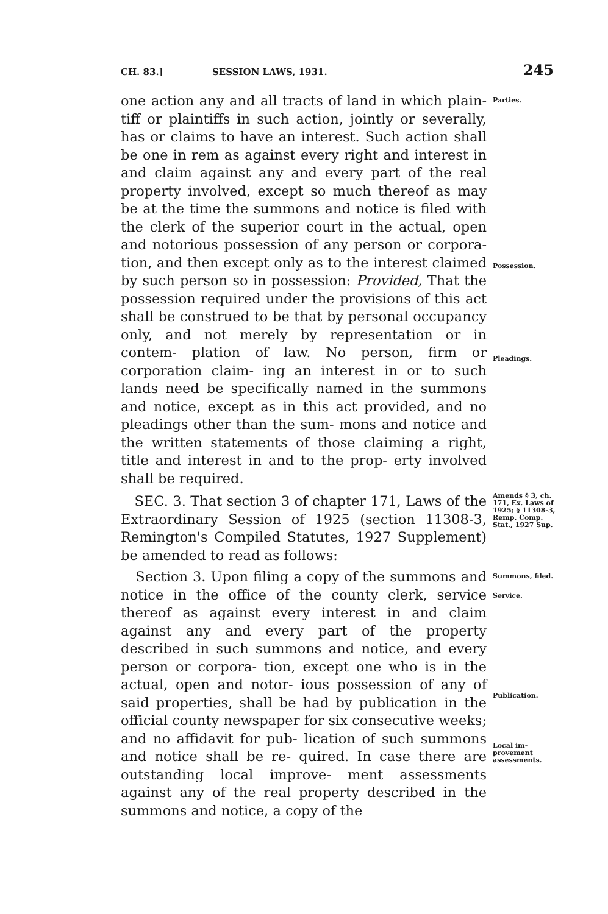CH. 83.] SESSION LAWS, 1931. 245
one action any and all tracts of land in which plain- tiff or plaintiffs in such action, jointly or severally, has or claims to have an interest. Such action shall be one in rem as against every right and interest in and claim against any and every part of the real property involved, except so much thereof as may be at the time the summons and notice is filed with the clerk of the superior court in the actual, open and notorious possession of any person or corpora- tion, and then except only as to the interest claimed by such person so in possession: Provided, That the possession required under the provisions of this act shall be construed to be that by personal occupancy only, and not merely by representation or in contem- plation of law. No person, firm or corporation claim- ing an interest in or to such lands need be specifically named in the summons and notice, except as in this act provided, and no pleadings other than the sum- mons and notice and the written statements of those claiming a right, title and interest in and to the prop- erty involved shall be required.
Parties.
Possession.
Pleadings.
SEC. 3. That section 3 of chapter 171, Laws of the Extraordinary Session of 1925 (section 11308-3, Remington's Compiled Statutes, 1927 Supplement) be amended to read as follows:
Amends § 3, ch. 171, Ex. Laws of 1925; § 11308-3, Remp. Comp. Stat., 1927 Sup.
Section 3. Upon filing a copy of the summons and notice in the office of the county clerk, service thereof as against every interest in and claim against any and every part of the property described in such summons and notice, and every person or corpora- tion, except one who is in the actual, open and notor- ious possession of any of said properties, shall be had by publication in the official county newspaper for six consecutive weeks; and no affidavit for pub- lication of such summons and notice shall be re- quired. In case there are outstanding local improve- ment assessments against any of the real property described in the summons and notice, a copy of the
Summons, filed.
Service.
Publication.
Local im- provement assessments.